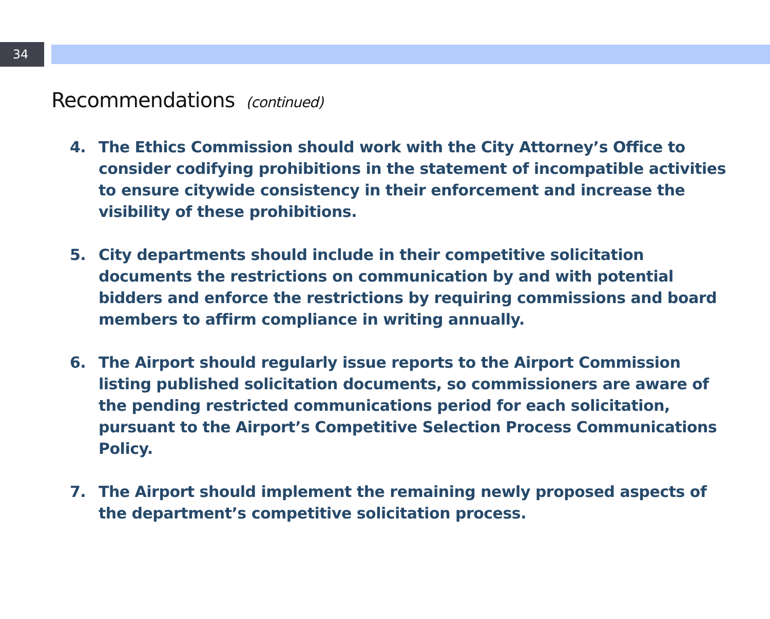34
Recommendations (continued)
4. The Ethics Commission should work with the City Attorney’s Office to consider codifying prohibitions in the statement of incompatible activities to ensure citywide consistency in their enforcement and increase the visibility of these prohibitions.
5. City departments should include in their competitive solicitation documents the restrictions on communication by and with potential bidders and enforce the restrictions by requiring commissions and board members to affirm compliance in writing annually.
6. The Airport should regularly issue reports to the Airport Commission listing published solicitation documents, so commissioners are aware of the pending restricted communications period for each solicitation, pursuant to the Airport’s Competitive Selection Process Communications Policy.
7. The Airport should implement the remaining newly proposed aspects of the department’s competitive solicitation process.